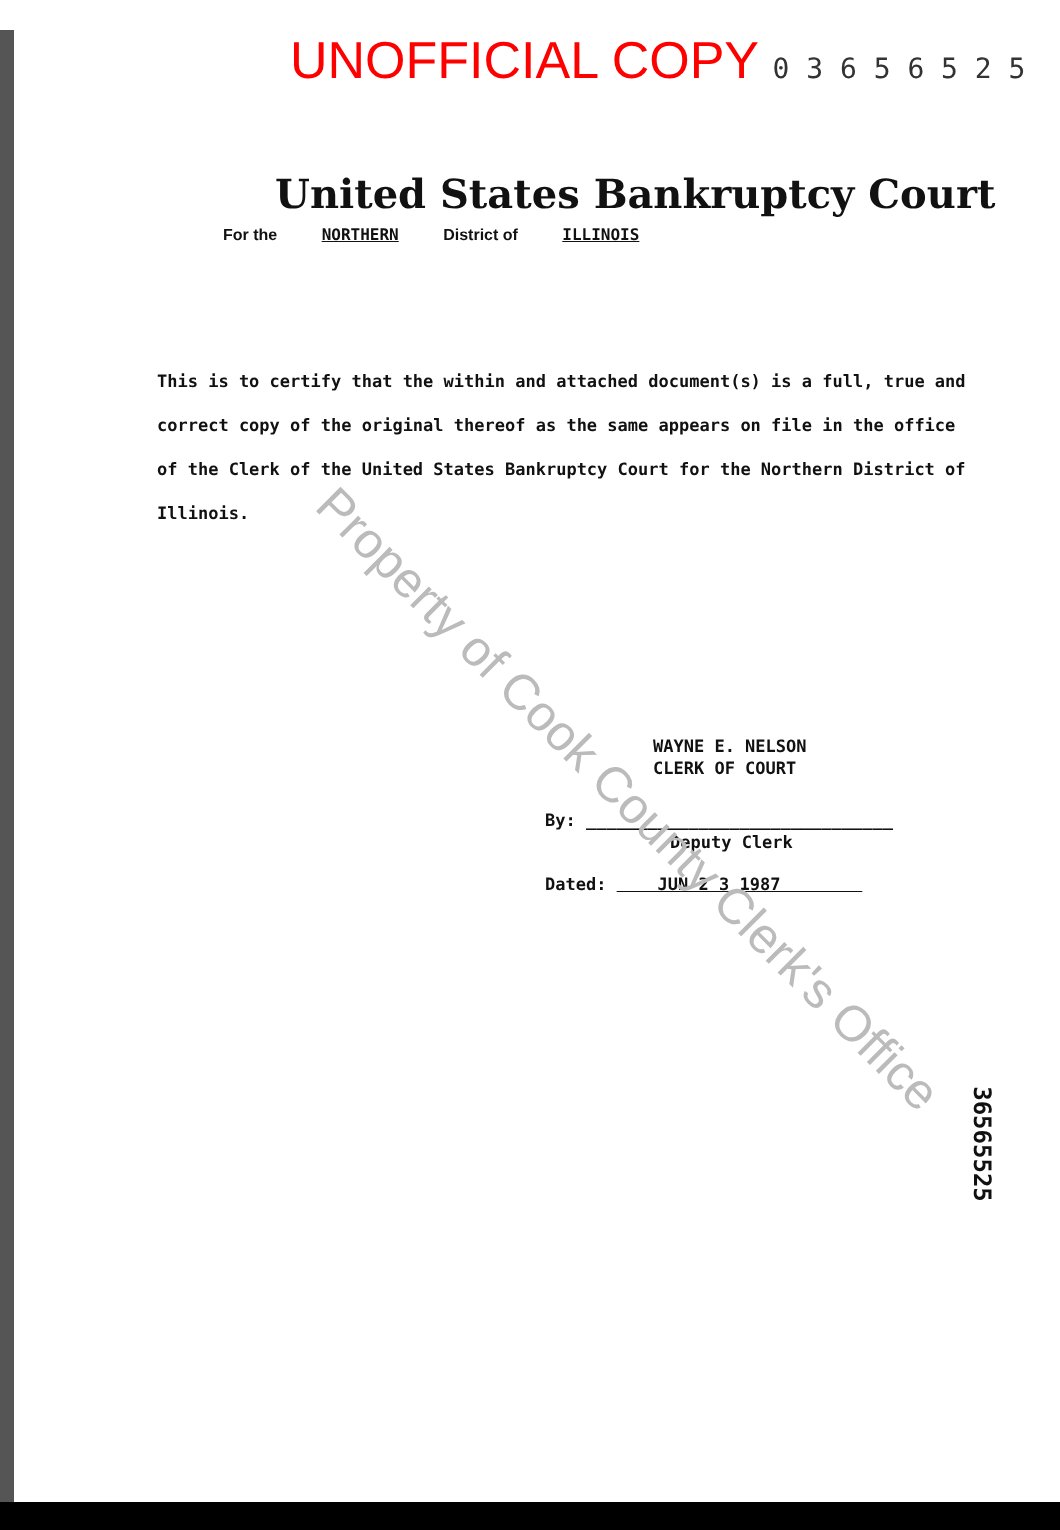UNOFFICIAL COPY 0 3 6 5 6 5 2 5
United States Bankruptcy Court
For the NORTHERN District of ILLINOIS
This is to certify that the within and attached document(s) is a full, true and correct copy of the original thereof as the same appears on file in the office of the Clerk of the United States Bankruptcy Court for the Northern District of Illinois.
WAYNE E. NELSON
CLERK OF COURT
By: ______________________________
Deputy Clerk
Dated: JUN 2 3 1987
Property of Cook County Clerk's Office
36565525